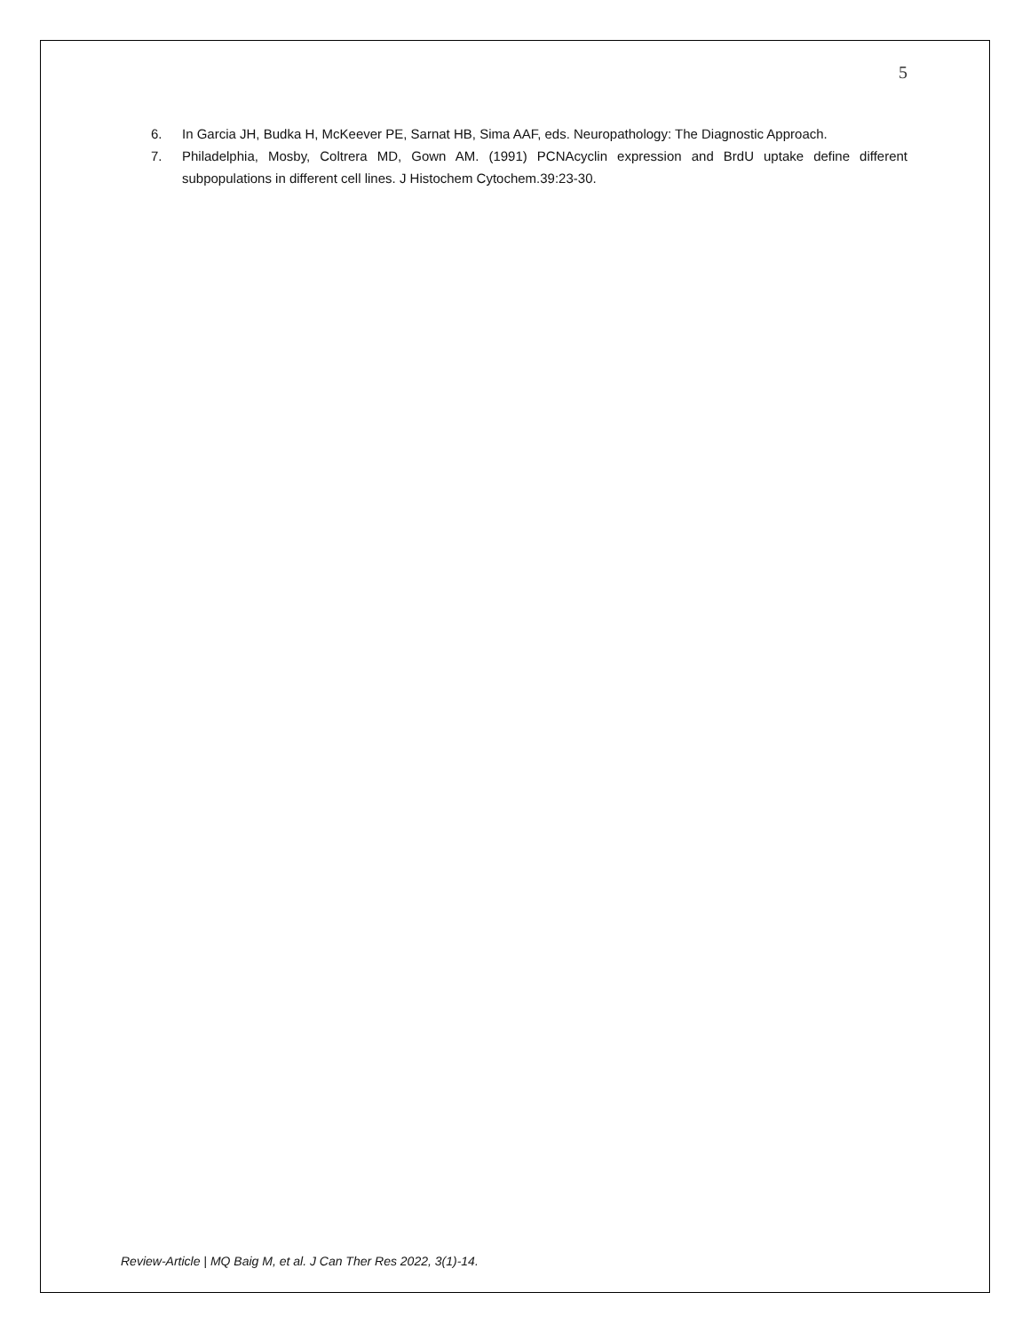5
6. In Garcia JH, Budka H, McKeever PE, Sarnat HB, Sima AAF, eds. Neuropathology: The Diagnostic Approach.
7. Philadelphia, Mosby, Coltrera MD, Gown AM. (1991) PCNAcyclin expression and BrdU uptake define different subpopulations in different cell lines. J Histochem Cytochem.39:23-30.
Review-Article | MQ Baig M, et al. J Can Ther Res 2022, 3(1)-14.